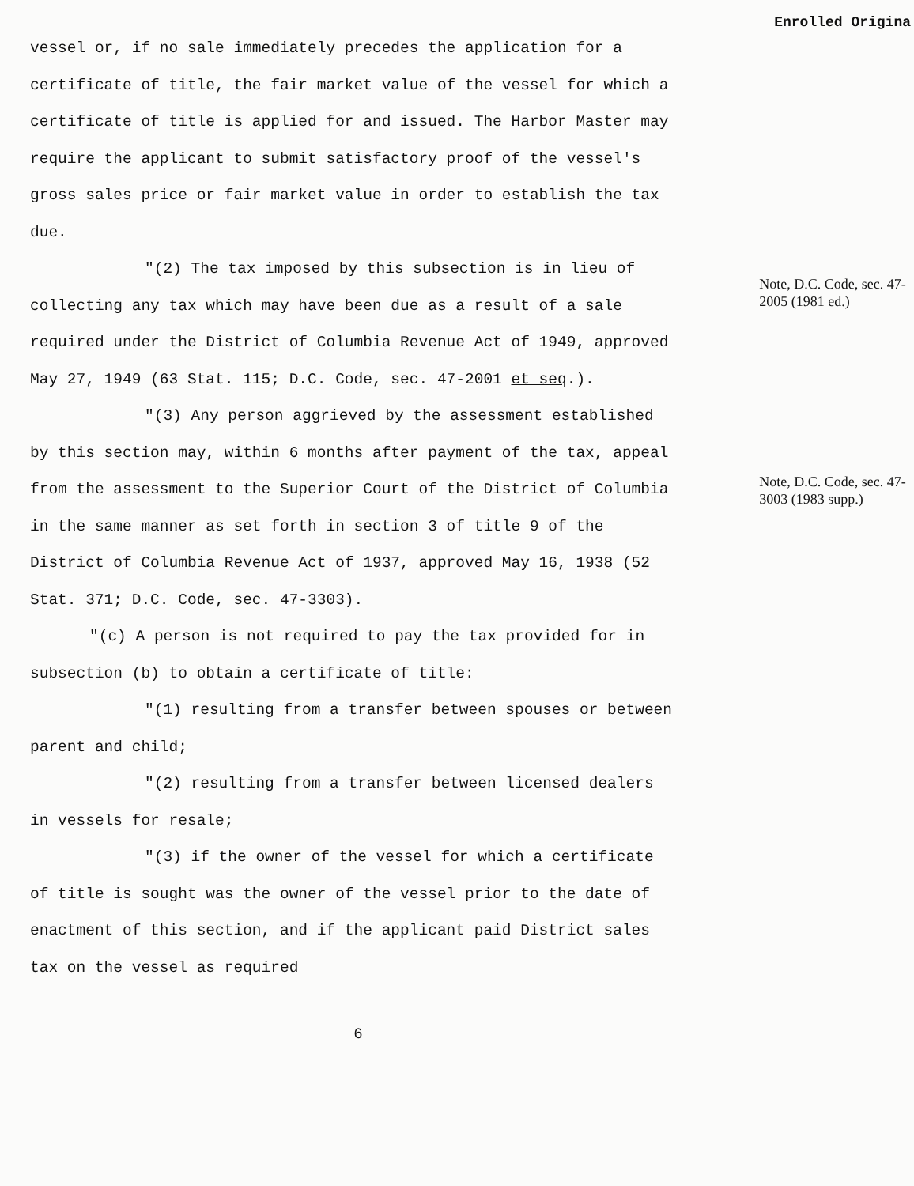Enrolled Origina
vessel or, if no sale immediately precedes the application for a certificate of title, the fair market value of the vessel for which a certificate of title is applied for and issued. The Harbor Master may require the applicant to submit satisfactory proof of the vessel's gross sales price or fair market value in order to establish the tax due.
"(2) The tax imposed by this subsection is in lieu of collecting any tax which may have been due as a result of a sale required under the District of Columbia Revenue Act of 1949, approved May 27, 1949 (63 Stat. 115; D.C. Code, sec. 47-2001 et seq.).
"(3) Any person aggrieved by the assessment established by this section may, within 6 months after payment of the tax, appeal from the assessment to the Superior Court of the District of Columbia in the same manner as set forth in section 3 of title 9 of the District of Columbia Revenue Act of 1937, approved May 16, 1938 (52 Stat. 371; D.C. Code, sec. 47-3303).
"(c) A person is not required to pay the tax provided for in subsection (b) to obtain a certificate of title:
"(1) resulting from a transfer between spouses or between parent and child;
"(2) resulting from a transfer between licensed dealers in vessels for resale;
"(3) if the owner of the vessel for which a certificate of title is sought was the owner of the vessel prior to the date of enactment of this section, and if the applicant paid District sales tax on the vessel as required
Note, D.C. Code, sec. 47-2005 (1981 ed.)
Note, D.C. Code, sec. 47-3003 (1983 supp.)
6